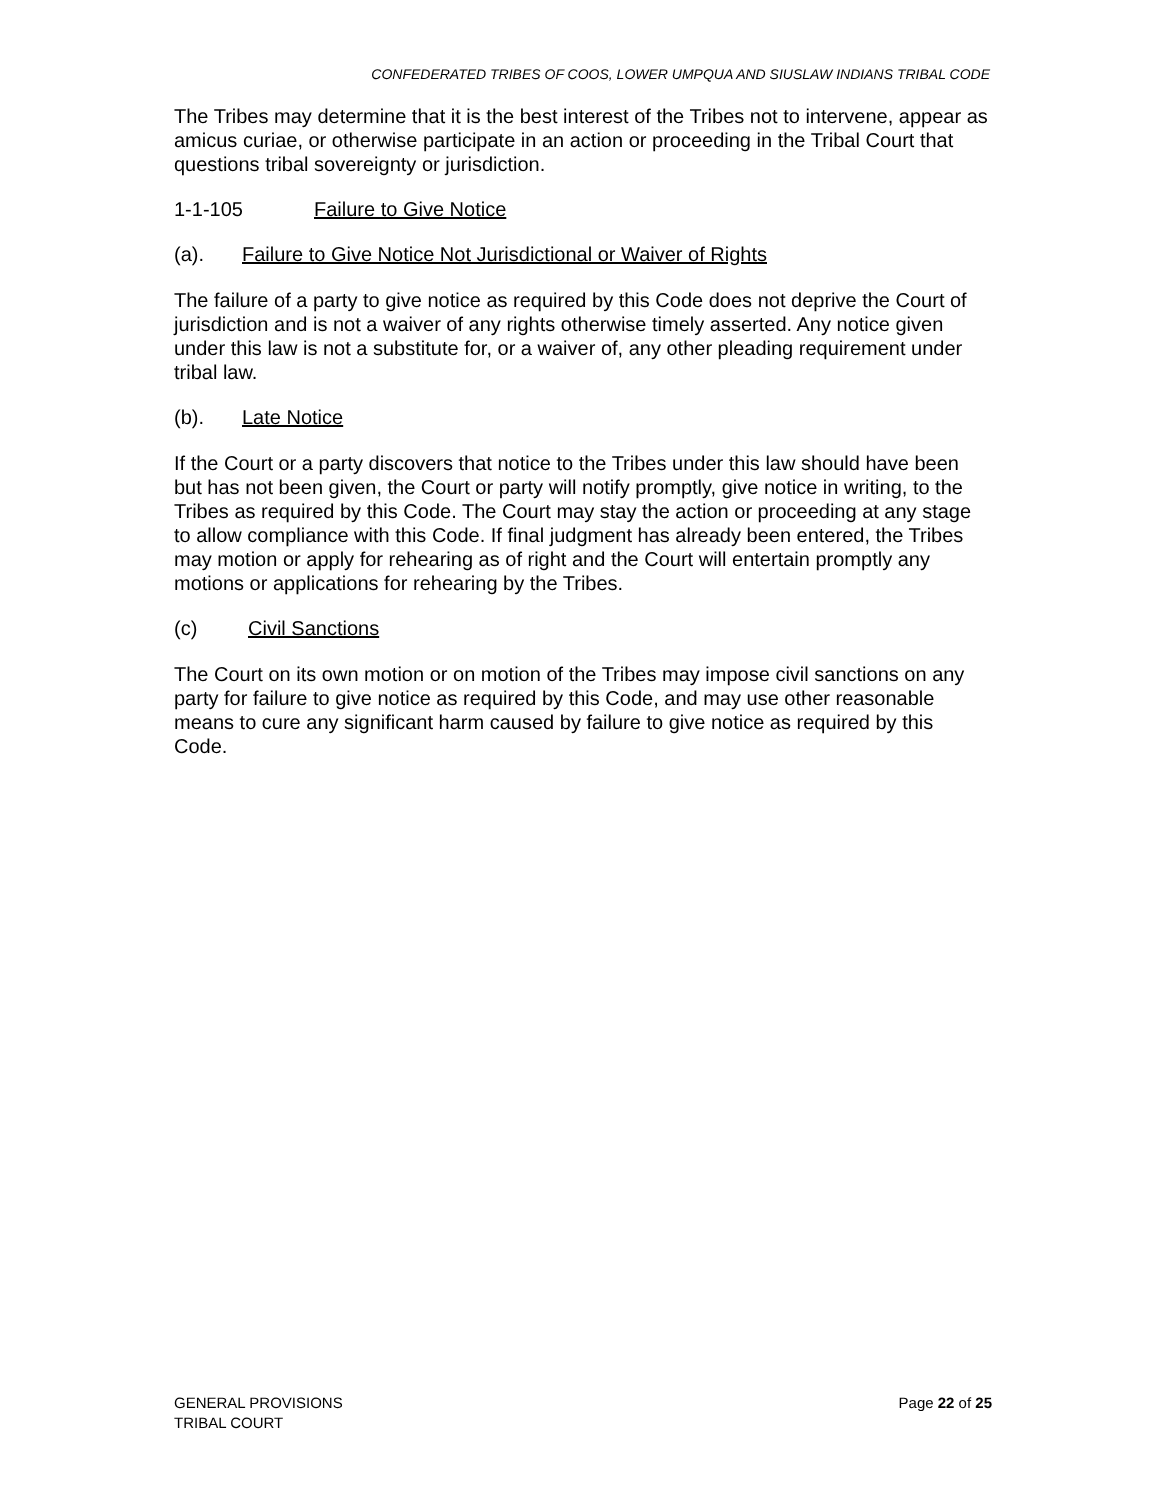CONFEDERATED TRIBES OF COOS, LOWER UMPQUA AND SIUSLAW INDIANS TRIBAL CODE
The Tribes may determine that it is the best interest of the Tribes not to intervene, appear as amicus curiae, or otherwise participate in an action or proceeding in the Tribal Court that questions tribal sovereignty or jurisdiction.
1-1-105 Failure to Give Notice
(a). Failure to Give Notice Not Jurisdictional or Waiver of Rights
The failure of a party to give notice as required by this Code does not deprive the Court of jurisdiction and is not a waiver of any rights otherwise timely asserted. Any notice given under this law is not a substitute for, or a waiver of, any other pleading requirement under tribal law.
(b). Late Notice
If the Court or a party discovers that notice to the Tribes under this law should have been but has not been given, the Court or party will notify promptly, give notice in writing, to the Tribes as required by this Code. The Court may stay the action or proceeding at any stage to allow compliance with this Code. If final judgment has already been entered, the Tribes may motion or apply for rehearing as of right and the Court will entertain promptly any motions or applications for rehearing by the Tribes.
(c) Civil Sanctions
The Court on its own motion or on motion of the Tribes may impose civil sanctions on any party for failure to give notice as required by this Code, and may use other reasonable means to cure any significant harm caused by failure to give notice as required by this Code.
GENERAL PROVISIONS
TRIBAL COURT
Page 22 of 25